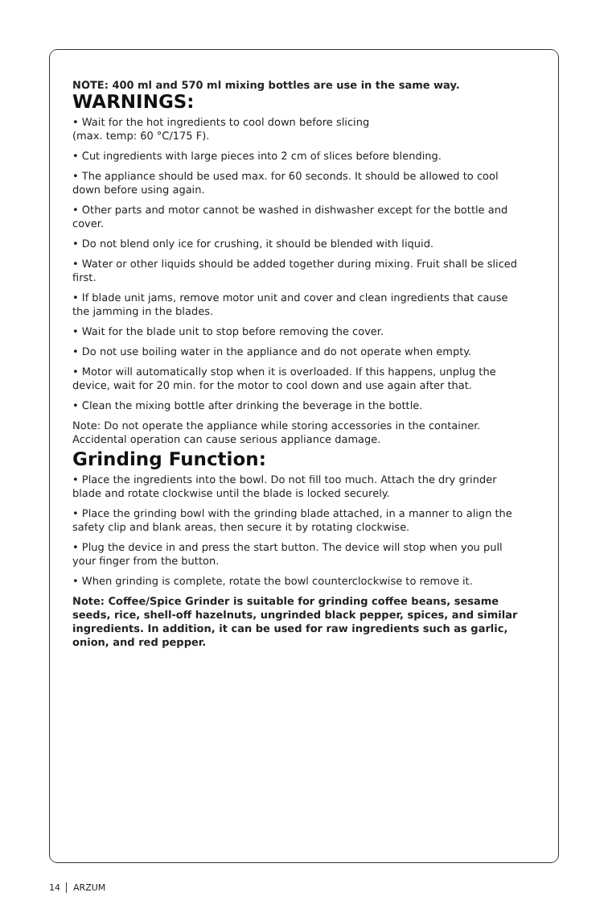NOTE: 400 ml and 570 ml mixing bottles are use in the same way.
WARNINGS:
• Wait for the hot ingredients to cool down before slicing
(max. temp: 60 °C/175 F).
• Cut ingredients with large pieces into 2 cm of slices before blending.
• The appliance should be used max. for 60 seconds. It should be allowed to cool down before using again.
• Other parts and motor cannot be washed in dishwasher except for the bottle and cover.
• Do not blend only ice for crushing, it should be blended with liquid.
• Water or other liquids should be added together during mixing. Fruit shall be sliced first.
• If blade unit jams, remove motor unit and cover and clean ingredients that cause the jamming in the blades.
• Wait for the blade unit to stop before removing the cover.
• Do not use boiling water in the appliance and do not operate when empty.
• Motor will automatically stop when it is overloaded. If this happens, unplug the device, wait for 20 min. for the motor to cool down and use again after that.
• Clean the mixing bottle after drinking the beverage in the bottle.
Note: Do not operate the appliance while storing accessories in the container. Accidental operation can cause serious appliance damage.
Grinding Function:
• Place the ingredients into the bowl. Do not fill too much. Attach the dry grinder blade and rotate clockwise until the blade is locked securely.
• Place the grinding bowl with the grinding blade attached, in a manner to align the safety clip and blank areas, then secure it by rotating clockwise.
• Plug the device in and press the start button. The device will stop when you pull your finger from the button.
• When grinding is complete, rotate the bowl counterclockwise to remove it.
Note: Coffee/Spice Grinder is suitable for grinding coffee beans, sesame seeds, rice, shell-off hazelnuts, ungrinded black pepper, spices, and similar ingredients. In addition, it can be used for raw ingredients such as garlic, onion, and red pepper.
14 ARZUM